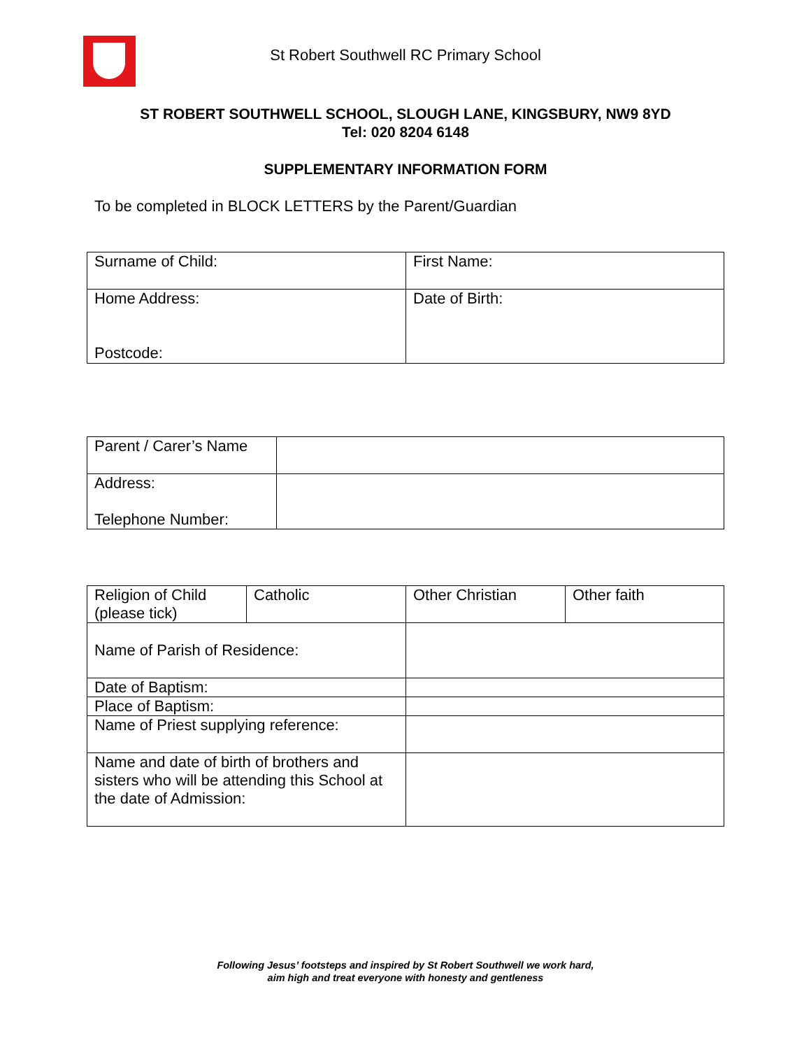St Robert Southwell RC Primary School
ST ROBERT SOUTHWELL SCHOOL, SLOUGH LANE, KINGSBURY, NW9 8YD
Tel: 020 8204 6148
SUPPLEMENTARY INFORMATION FORM
To be completed in BLOCK LETTERS by the Parent/Guardian
| Surname of Child: | First Name: |
| Home Address: Postcode: | Date of Birth: |
| Parent / Carer’s Name | |
| Address: Telephone Number: | |
| Religion of Child (please tick) | Catholic | Other Christian | Other faith |
| Name of Parish of Residence: | | | |
| Date of Baptism: | | | |
| Place of Baptism: | | | |
| Name of Priest supplying reference: | | | |
| Name and date of birth of brothers and sisters who will be attending this School at the date of Admission: | | | |
Following Jesus’ footsteps and inspired by St Robert Southwell we work hard,
aim high and treat everyone with honesty and gentleness